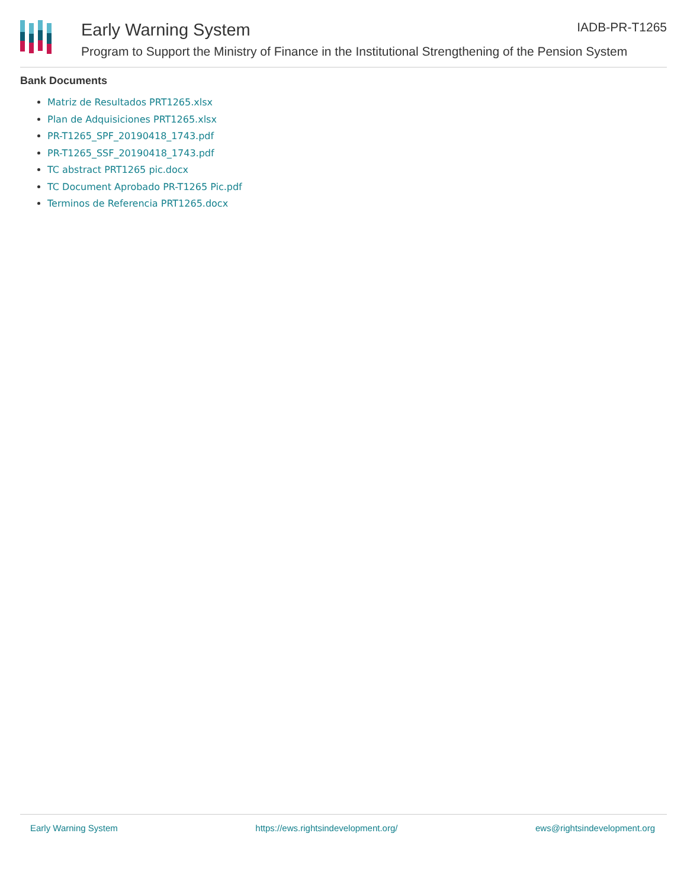Early Warning System
Program to Support the Ministry of Finance in the Institutional Strengthening of the Pension System
IADB-PR-T1265
Bank Documents
Matriz de Resultados PRT1265.xlsx
Plan de Adquisiciones PRT1265.xlsx
PR-T1265_SPF_20190418_1743.pdf
PR-T1265_SSF_20190418_1743.pdf
TC abstract PRT1265 pic.docx
TC Document Aprobado PR-T1265 Pic.pdf
Terminos de Referencia PRT1265.docx
Early Warning System https://ews.rightsindevelopment.org/ ews@rightsindevelopment.org